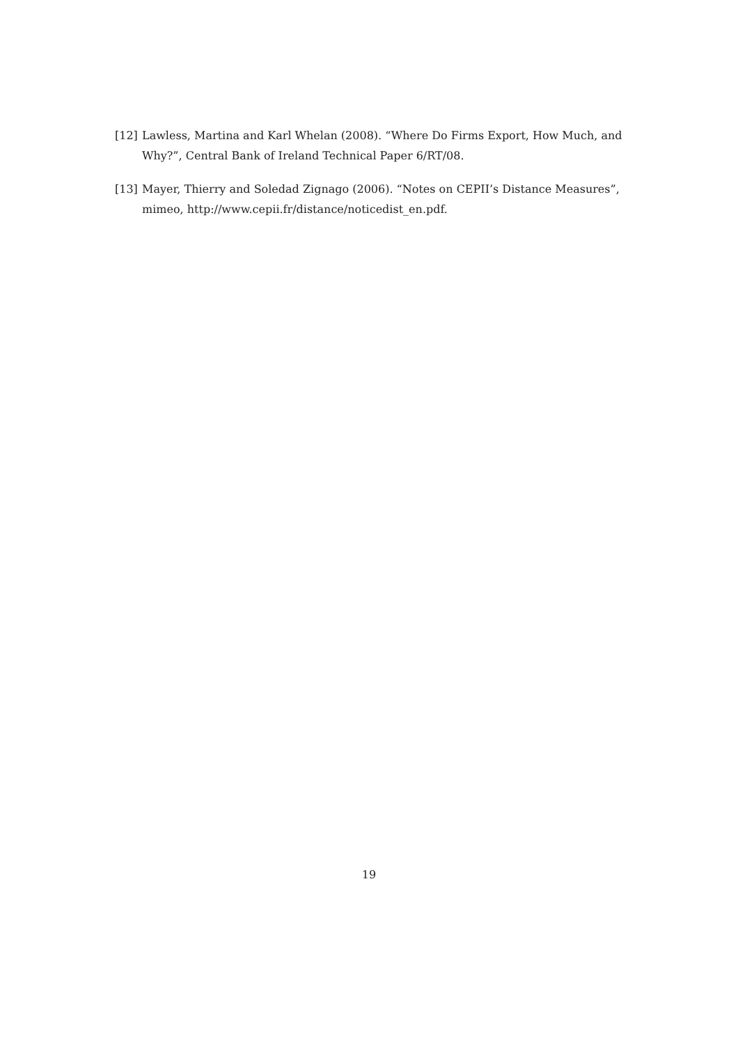[12] Lawless, Martina and Karl Whelan (2008). “Where Do Firms Export, How Much, and Why?”, Central Bank of Ireland Technical Paper 6/RT/08.
[13] Mayer, Thierry and Soledad Zignago (2006). “Notes on CEPII’s Distance Measures”, mimeo, http://www.cepii.fr/distance/noticedist_en.pdf.
19